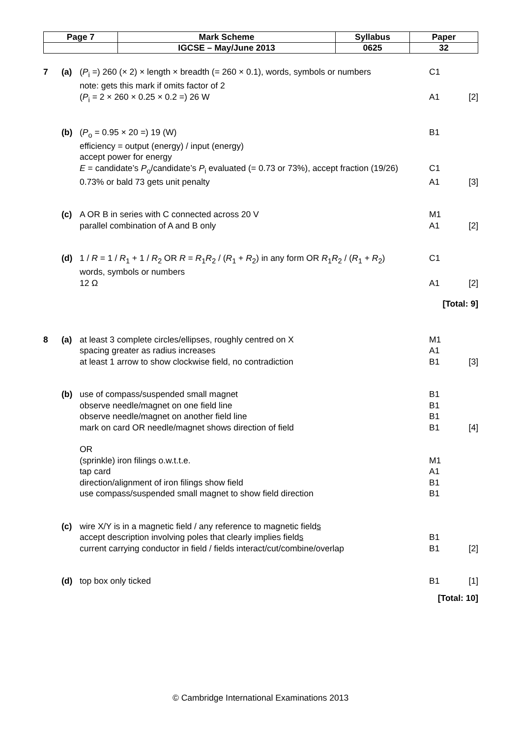| Page 7 | Mark Scheme | Syllabus | Paper |
| | IGCSE – May/June 2013 | 0625 | 32 |
| 7 | (a) | ( P<sub>i</sub> =) 260 (× 2) × length × breadth (= 260 × 0.1), words, symbols or numbers note: gets this mark if omits factor of 2 | C1 | |
| | | ( P<sub>i</sub> = 2 × 260 × 0.25 × 0.2 =) 26 W | A1 | [2] |
| | (b) | ( P<sub>o</sub> = 0.95 × 20 =) 19 (W) | B1 | |
| | | efficiency = output (energy) / input (energy) accept power for energy | | |
| | | E = candidate’s P<sub>o</sub>/candidate’s P<sub>i</sub> evaluated (= 0.73 or 73%), accept fraction (19/26) | C1 | |
| | | 0.73% or bald 73 gets unit penalty | A1 | [3] |
| | (c) | A OR B in series with C connected across 20 V | M1 | |
| | | parallel combination of A and B only | A1 | [2] |
| | (d) | 1 / R = 1 / R<sub>1</sub> + 1 / R<sub>2</sub> OR R = R<sub>1</sub> R<sub>2</sub> / ( R<sub>1</sub> + R<sub>2</sub>) in any form OR R<sub>1</sub> R<sub>2</sub> / ( R<sub>1</sub> + R<sub>2</sub>) words, symbols or numbers | C1 | |
| | | 12 Ω | A1 | [2] |
| [Total: 9] | | | | |
| 8 | (a) | at least 3 complete circles/ellipses, roughly centred on X | M1 | |
| | | spacing greater as radius increases | A1 | |
| | | at least 1 arrow to show clockwise field, no contradiction | B1 | [3] |
| | (b) | use of compass/suspended small magnet | B1 | |
| | | observe needle/magnet on one field line | B1 | |
| | | observe needle/magnet on another field line | B1 | |
| | | mark on card OR needle/magnet shows direction of field | B1 | [4] |
| | | OR | | |
| | | (sprinkle) iron filings o.w.t.t.e. | M1 | |
| | | tap card | A1 | |
| | | direction/alignment of iron filings show field | B1 | |
| | | use compass/suspended small magnet to show field direction | B1 | |
| | (c) | wire X/Y is in a magnetic field / any reference to magnetic field s | | |
| | | accept description involving poles that clearly implies field s | B1 | |
| | | current carrying conductor in field / fields interact/cut/combine/overlap | B1 | [2] |
| | (d) | top box only ticked | B1 | [1] |
| [Total: 10] | | | | |
© Cambridge International Examinations 2013